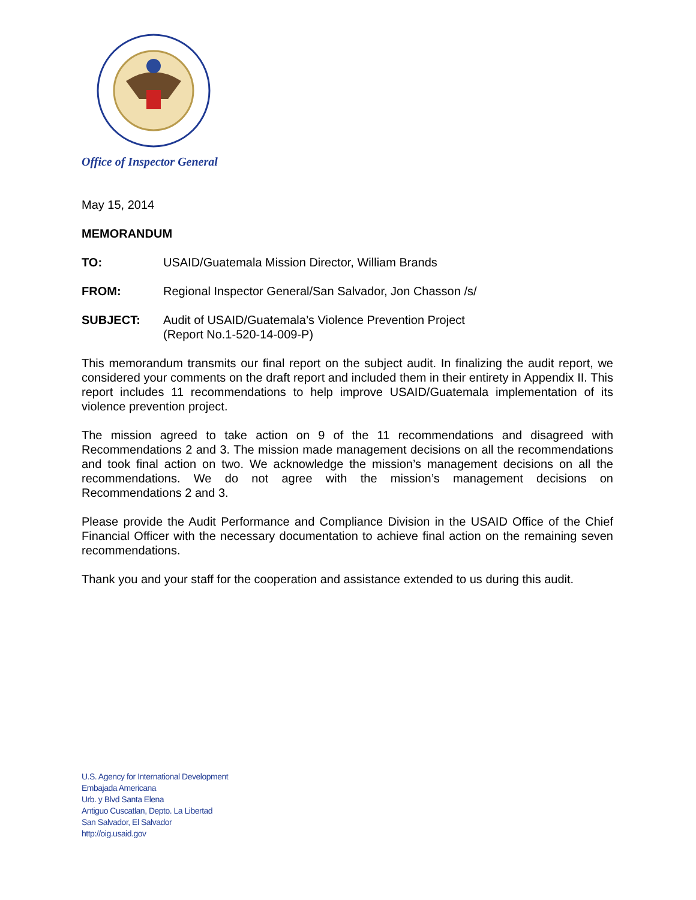Office of Inspector General
May 15, 2014
MEMORANDUM
TO: USAID/Guatemala Mission Director, William Brands
FROM: Regional Inspector General/San Salvador, Jon Chasson /s/
SUBJECT: Audit of USAID/Guatemala’s Violence Prevention Project
(Report No.1-520-14-009-P)
This memorandum transmits our final report on the subject audit. In finalizing the audit report, we considered your comments on the draft report and included them in their entirety in Appendix II. This report includes 11 recommendations to help improve USAID/Guatemala implementation of its violence prevention project.
The mission agreed to take action on 9 of the 11 recommendations and disagreed with Recommendations 2 and 3. The mission made management decisions on all the recommendations and took final action on two. We acknowledge the mission’s management decisions on all the recommendations. We do not agree with the mission’s management decisions on Recommendations 2 and 3.
Please provide the Audit Performance and Compliance Division in the USAID Office of the Chief Financial Officer with the necessary documentation to achieve final action on the remaining seven recommendations.
Thank you and your staff for the cooperation and assistance extended to us during this audit.
U.S. Agency for International Development
Embajada Americana
Urb. y Blvd Santa Elena
Antiguo Cuscatlan, Depto. La Libertad
San Salvador, El Salvador
http://oig.usaid.gov